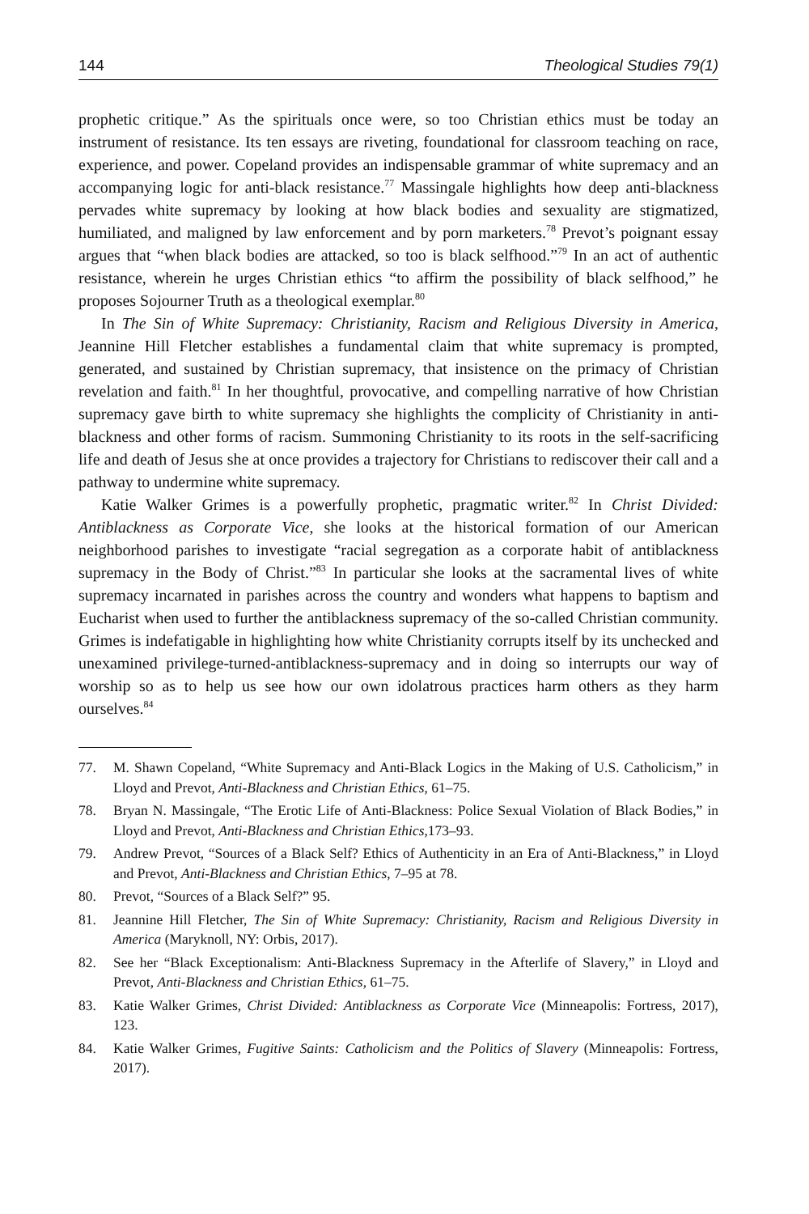144 Theological Studies 79(1)
prophetic critique.” As the spirituals once were, so too Christian ethics must be today an instrument of resistance. Its ten essays are riveting, foundational for classroom teaching on race, experience, and power. Copeland provides an indispensable grammar of white supremacy and an accompanying logic for anti-black resistance.<sup>77</sup> Massingale highlights how deep anti-blackness pervades white supremacy by looking at how black bodies and sexuality are stigmatized, humiliated, and maligned by law enforcement and by porn marketers.<sup>78</sup> Prevot’s poignant essay argues that “when black bodies are attacked, so too is black selfhood.”<sup>79</sup> In an act of authentic resistance, wherein he urges Christian ethics “to affirm the possibility of black selfhood,” he proposes Sojourner Truth as a theological exemplar.<sup>80</sup>
In The Sin of White Supremacy: Christianity, Racism and Religious Diversity in America, Jeannine Hill Fletcher establishes a fundamental claim that white supremacy is prompted, generated, and sustained by Christian supremacy, that insistence on the primacy of Christian revelation and faith.<sup>81</sup> In her thoughtful, provocative, and compelling narrative of how Christian supremacy gave birth to white supremacy she highlights the complicity of Christianity in anti-blackness and other forms of racism. Summoning Christianity to its roots in the self-sacrificing life and death of Jesus she at once provides a trajectory for Christians to rediscover their call and a pathway to undermine white supremacy.
Katie Walker Grimes is a powerfully prophetic, pragmatic writer.<sup>82</sup> In Christ Divided: Antiblackness as Corporate Vice, she looks at the historical formation of our American neighborhood parishes to investigate “racial segregation as a corporate habit of antiblackness supremacy in the Body of Christ.”<sup>83</sup> In particular she looks at the sacramental lives of white supremacy incarnated in parishes across the country and wonders what happens to baptism and Eucharist when used to further the antiblackness supremacy of the so-called Christian community. Grimes is indefatigable in highlighting how white Christianity corrupts itself by its unchecked and unexamined privilege-turned-antiblackness-supremacy and in doing so interrupts our way of worship so as to help us see how our own idolatrous practices harm others as they harm ourselves.<sup>84</sup>
77. M. Shawn Copeland, “White Supremacy and Anti-Black Logics in the Making of U.S. Catholicism,” in Lloyd and Prevot, Anti-Blackness and Christian Ethics, 61–75.
78. Bryan N. Massingale, “The Erotic Life of Anti-Blackness: Police Sexual Violation of Black Bodies,” in Lloyd and Prevot, Anti-Blackness and Christian Ethics,173–93.
79. Andrew Prevot, “Sources of a Black Self? Ethics of Authenticity in an Era of Anti-Blackness,” in Lloyd and Prevot, Anti-Blackness and Christian Ethics, 7–95 at 78.
80. Prevot, “Sources of a Black Self?” 95.
81. Jeannine Hill Fletcher, The Sin of White Supremacy: Christianity, Racism and Religious Diversity in America (Maryknoll, NY: Orbis, 2017).
82. See her “Black Exceptionalism: Anti-Blackness Supremacy in the Afterlife of Slavery,” in Lloyd and Prevot, Anti-Blackness and Christian Ethics, 61–75.
83. Katie Walker Grimes, Christ Divided: Antiblackness as Corporate Vice (Minneapolis: Fortress, 2017), 123.
84. Katie Walker Grimes, Fugitive Saints: Catholicism and the Politics of Slavery (Minneapolis: Fortress, 2017).